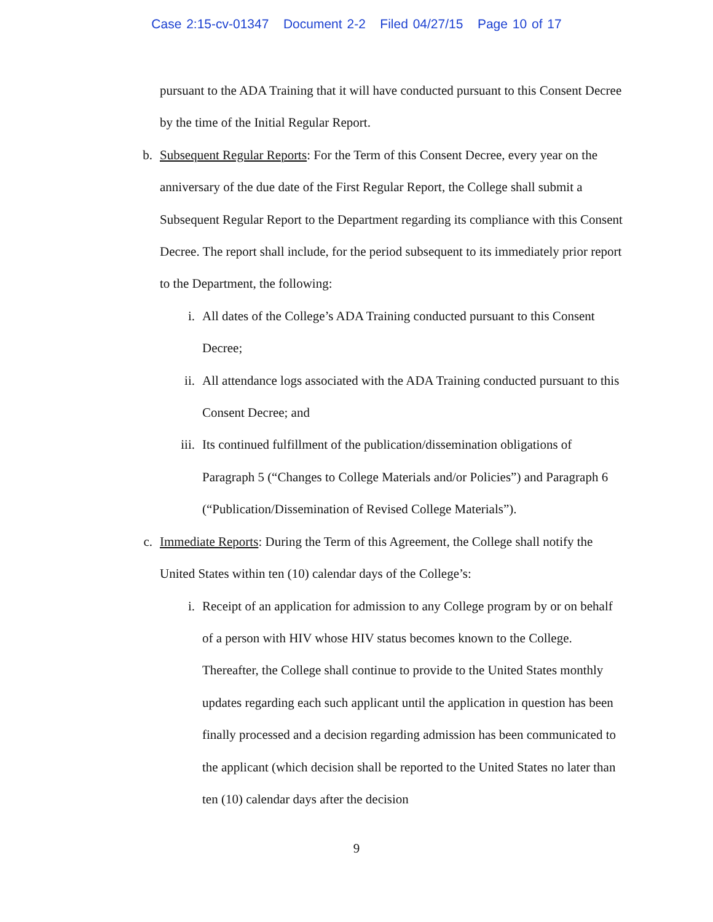Case 2:15-cv-01347 Document 2-2 Filed 04/27/15 Page 10 of 17
pursuant to the ADA Training that it will have conducted pursuant to this Consent Decree by the time of the Initial Regular Report.
b. Subsequent Regular Reports: For the Term of this Consent Decree, every year on the anniversary of the due date of the First Regular Report, the College shall submit a Subsequent Regular Report to the Department regarding its compliance with this Consent Decree. The report shall include, for the period subsequent to its immediately prior report to the Department, the following:
i. All dates of the College’s ADA Training conducted pursuant to this Consent Decree;
ii. All attendance logs associated with the ADA Training conducted pursuant to this Consent Decree; and
iii. Its continued fulfillment of the publication/dissemination obligations of Paragraph 5 (“Changes to College Materials and/or Policies”) and Paragraph 6 (“Publication/Dissemination of Revised College Materials”).
c. Immediate Reports: During the Term of this Agreement, the College shall notify the United States within ten (10) calendar days of the College’s:
i. Receipt of an application for admission to any College program by or on behalf of a person with HIV whose HIV status becomes known to the College. Thereafter, the College shall continue to provide to the United States monthly updates regarding each such applicant until the application in question has been finally processed and a decision regarding admission has been communicated to the applicant (which decision shall be reported to the United States no later than ten (10) calendar days after the decision
9